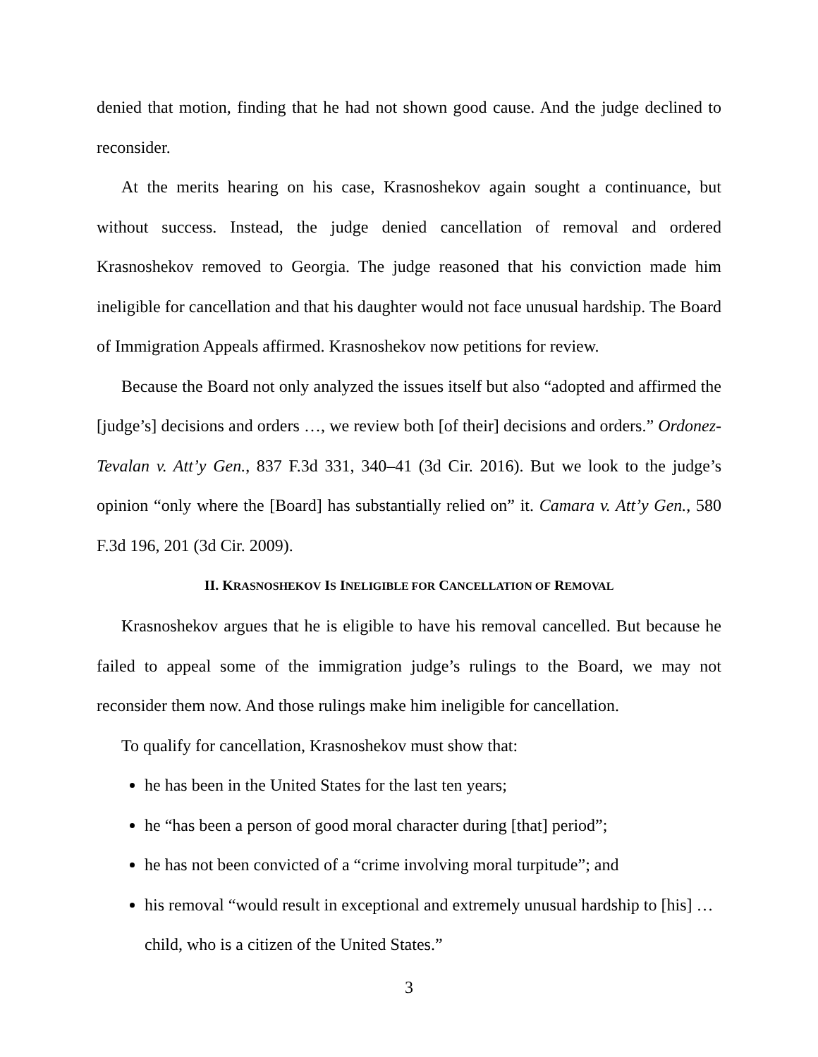denied that motion, finding that he had not shown good cause. And the judge declined to reconsider.
At the merits hearing on his case, Krasnoshekov again sought a continuance, but without success. Instead, the judge denied cancellation of removal and ordered Krasnoshekov removed to Georgia. The judge reasoned that his conviction made him ineligible for cancellation and that his daughter would not face unusual hardship. The Board of Immigration Appeals affirmed. Krasnoshekov now petitions for review.
Because the Board not only analyzed the issues itself but also “adopted and affirmed the [judge’s] decisions and orders …, we review both [of their] decisions and orders.” Ordonez-Tevalan v. Att’y Gen., 837 F.3d 331, 340–41 (3d Cir. 2016). But we look to the judge’s opinion “only where the [Board] has substantially relied on” it. Camara v. Att’y Gen., 580 F.3d 196, 201 (3d Cir. 2009).
II. KRASNOSHEKOV IS INELIGIBLE FOR CANCELLATION OF REMOVAL
Krasnoshekov argues that he is eligible to have his removal cancelled. But because he failed to appeal some of the immigration judge’s rulings to the Board, we may not reconsider them now. And those rulings make him ineligible for cancellation.
To qualify for cancellation, Krasnoshekov must show that:
he has been in the United States for the last ten years;
he “has been a person of good moral character during [that] period”;
he has not been convicted of a “crime involving moral turpitude”; and
his removal “would result in exceptional and extremely unusual hardship to [his] … child, who is a citizen of the United States.”
3